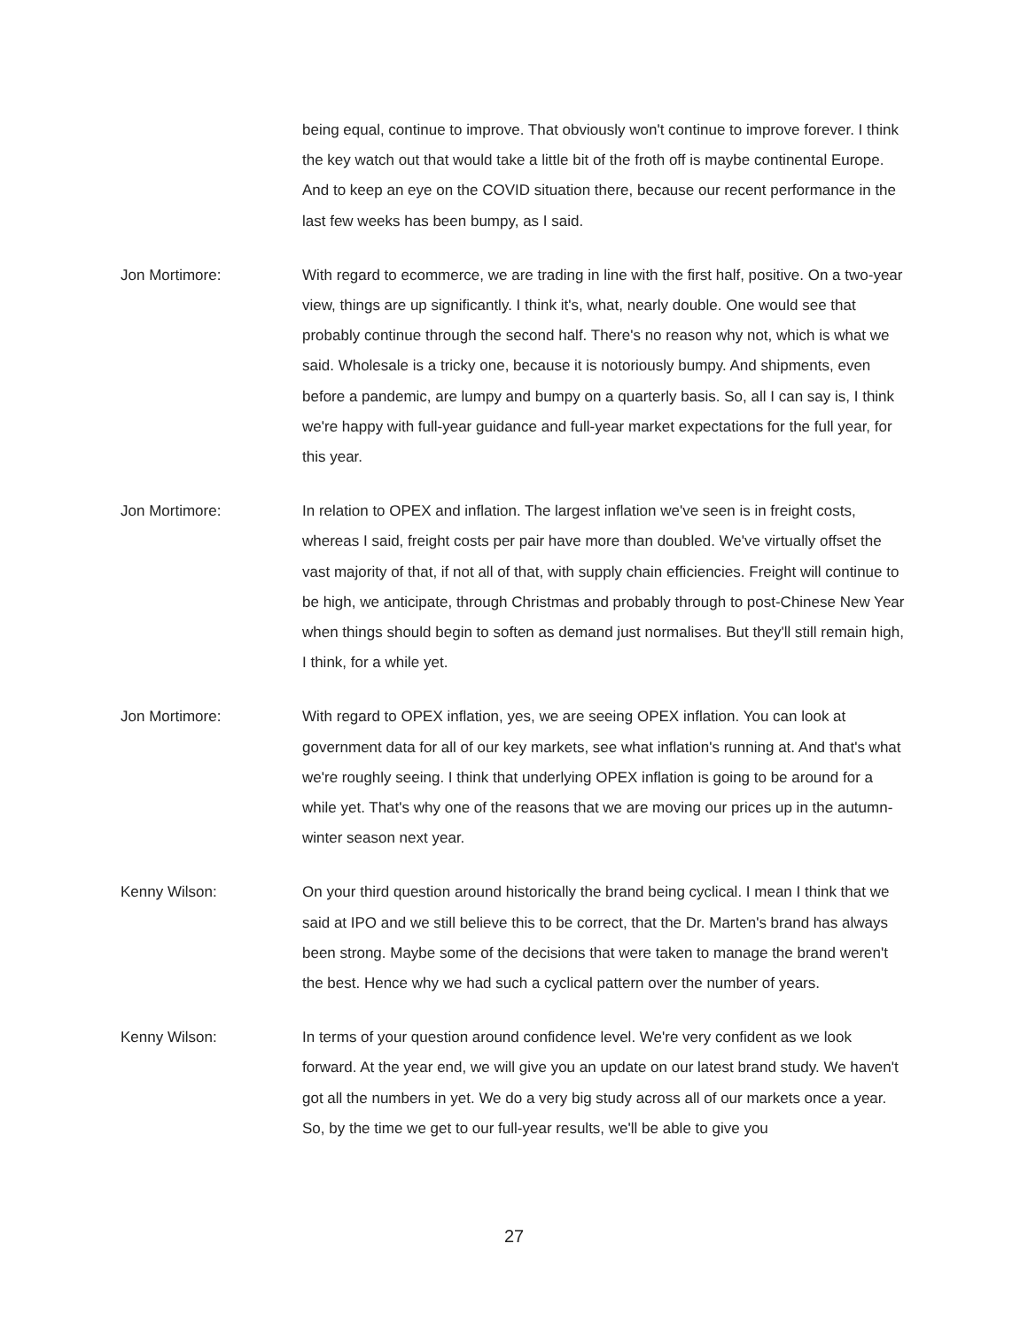being equal, continue to improve. That obviously won't continue to improve forever. I think the key watch out that would take a little bit of the froth off is maybe continental Europe. And to keep an eye on the COVID situation there, because our recent performance in the last few weeks has been bumpy, as I said.
Jon Mortimore: With regard to ecommerce, we are trading in line with the first half, positive. On a two-year view, things are up significantly. I think it's, what, nearly double. One would see that probably continue through the second half. There's no reason why not, which is what we said. Wholesale is a tricky one, because it is notoriously bumpy. And shipments, even before a pandemic, are lumpy and bumpy on a quarterly basis. So, all I can say is, I think we're happy with full-year guidance and full-year market expectations for the full year, for this year.
Jon Mortimore: In relation to OPEX and inflation. The largest inflation we've seen is in freight costs, whereas I said, freight costs per pair have more than doubled. We've virtually offset the vast majority of that, if not all of that, with supply chain efficiencies. Freight will continue to be high, we anticipate, through Christmas and probably through to post-Chinese New Year when things should begin to soften as demand just normalises. But they'll still remain high, I think, for a while yet.
Jon Mortimore: With regard to OPEX inflation, yes, we are seeing OPEX inflation. You can look at government data for all of our key markets, see what inflation's running at. And that's what we're roughly seeing. I think that underlying OPEX inflation is going to be around for a while yet. That's why one of the reasons that we are moving our prices up in the autumn-winter season next year.
Kenny Wilson: On your third question around historically the brand being cyclical. I mean I think that we said at IPO and we still believe this to be correct, that the Dr. Marten's brand has always been strong. Maybe some of the decisions that were taken to manage the brand weren't the best. Hence why we had such a cyclical pattern over the number of years.
Kenny Wilson: In terms of your question around confidence level. We're very confident as we look forward. At the year end, we will give you an update on our latest brand study. We haven't got all the numbers in yet. We do a very big study across all of our markets once a year. So, by the time we get to our full-year results, we'll be able to give you
27